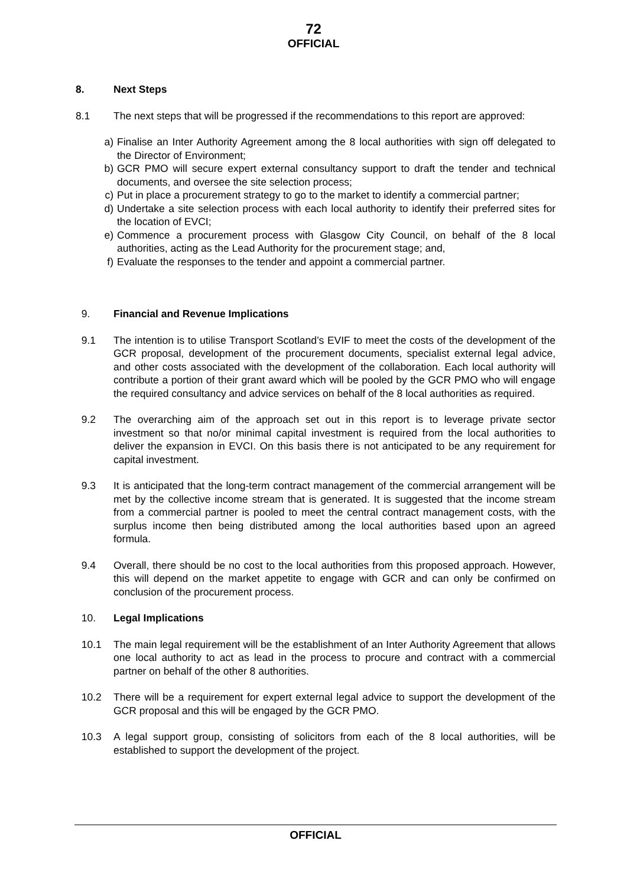72
OFFICIAL
8. Next Steps
8.1 The next steps that will be progressed if the recommendations to this report are approved:
a) Finalise an Inter Authority Agreement among the 8 local authorities with sign off delegated to the Director of Environment;
b) GCR PMO will secure expert external consultancy support to draft the tender and technical documents, and oversee the site selection process;
c) Put in place a procurement strategy to go to the market to identify a commercial partner;
d) Undertake a site selection process with each local authority to identify their preferred sites for the location of EVCI;
e) Commence a procurement process with Glasgow City Council, on behalf of the 8 local authorities, acting as the Lead Authority for the procurement stage; and,
f) Evaluate the responses to the tender and appoint a commercial partner.
9. Financial and Revenue Implications
9.1 The intention is to utilise Transport Scotland’s EVIF to meet the costs of the development of the GCR proposal, development of the procurement documents, specialist external legal advice, and other costs associated with the development of the collaboration. Each local authority will contribute a portion of their grant award which will be pooled by the GCR PMO who will engage the required consultancy and advice services on behalf of the 8 local authorities as required.
9.2 The overarching aim of the approach set out in this report is to leverage private sector investment so that no/or minimal capital investment is required from the local authorities to deliver the expansion in EVCI. On this basis there is not anticipated to be any requirement for capital investment.
9.3 It is anticipated that the long-term contract management of the commercial arrangement will be met by the collective income stream that is generated. It is suggested that the income stream from a commercial partner is pooled to meet the central contract management costs, with the surplus income then being distributed among the local authorities based upon an agreed formula.
9.4 Overall, there should be no cost to the local authorities from this proposed approach. However, this will depend on the market appetite to engage with GCR and can only be confirmed on conclusion of the procurement process.
10. Legal Implications
10.1 The main legal requirement will be the establishment of an Inter Authority Agreement that allows one local authority to act as lead in the process to procure and contract with a commercial partner on behalf of the other 8 authorities.
10.2 There will be a requirement for expert external legal advice to support the development of the GCR proposal and this will be engaged by the GCR PMO.
10.3 A legal support group, consisting of solicitors from each of the 8 local authorities, will be established to support the development of the project.
OFFICIAL